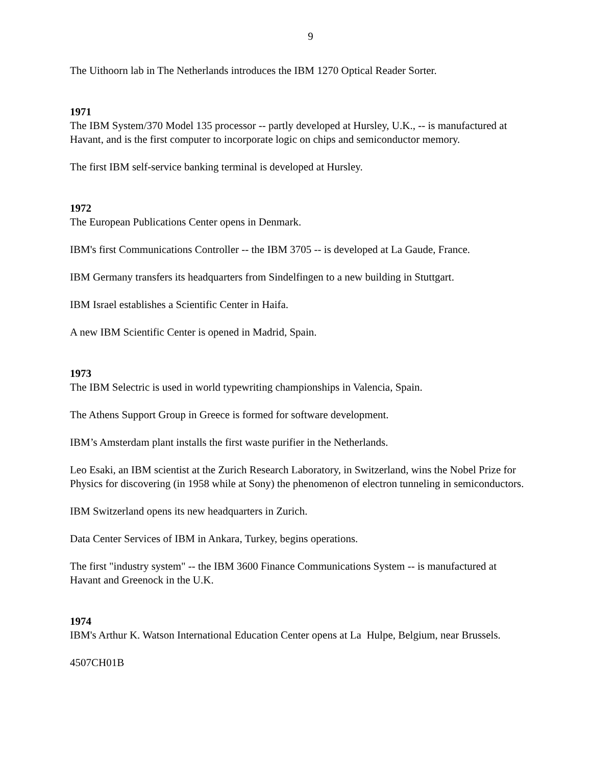9
The Uithoorn lab in The Netherlands introduces the IBM 1270 Optical Reader Sorter.
1971
The IBM System/370 Model 135 processor -- partly developed at Hursley, U.K., -- is manufactured at Havant, and is the first computer to incorporate logic on chips and semiconductor memory.
The first IBM self-service banking terminal is developed at Hursley.
1972
The European Publications Center opens in Denmark.
IBM's first Communications Controller -- the IBM 3705 -- is developed at La Gaude, France.
IBM Germany transfers its headquarters from Sindelfingen to a new building in Stuttgart.
IBM Israel establishes a Scientific Center in Haifa.
A new IBM Scientific Center is opened in Madrid, Spain.
1973
The IBM Selectric is used in world typewriting championships in Valencia, Spain.
The Athens Support Group in Greece is formed for software development.
IBM’s Amsterdam plant installs the first waste purifier in the Netherlands.
Leo Esaki, an IBM scientist at the Zurich Research Laboratory, in Switzerland, wins the Nobel Prize for Physics for discovering (in 1958 while at Sony) the phenomenon of electron tunneling in semiconductors.
IBM Switzerland opens its new headquarters in Zurich.
Data Center Services of IBM in Ankara, Turkey, begins operations.
The first "industry system" -- the IBM 3600 Finance Communications System -- is manufactured at Havant and Greenock in the U.K.
1974
IBM's Arthur K. Watson International Education Center opens at La Hulpe, Belgium, near Brussels.
4507CH01B